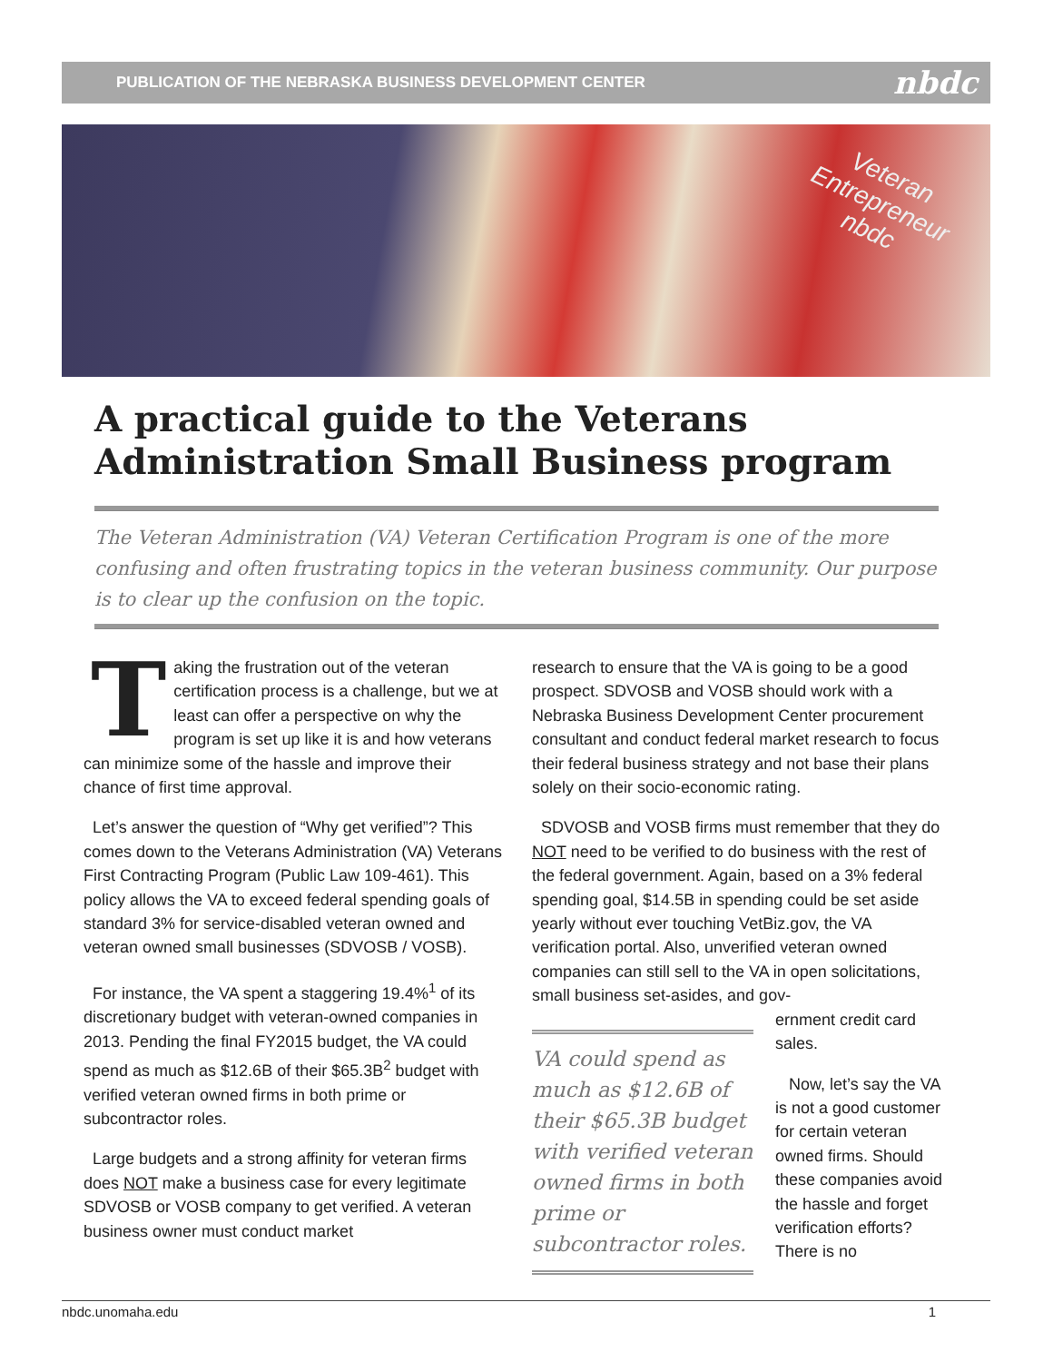PUBLICATION OF THE NEBRASKA BUSINESS DEVELOPMENT CENTER nbdc
Veteran
Entrepreneur
nbdc
A practical guide to the Veterans Administration Small Business program
The Veteran Administration (VA) Veteran Certification Program is one of the more confusing and often frustrating topics in the veteran business community. Our purpose is to clear up the confusion on the topic.
Taking the frustration out of the veteran certification process is a challenge, but we at least can offer a perspective on why the program is set up like it is and how veterans can minimize some of the hassle and improve their chance of first time approval.
Let’s answer the question of “Why get verified”? This comes down to the Veterans Administration (VA) Veterans First Contracting Program (Public Law 109-461). This policy allows the VA to exceed federal spending goals of standard 3% for service-disabled veteran owned and veteran owned small businesses (SDVOSB / VOSB).
For instance, the VA spent a staggering 19.4%<sup>1</sup> of its discretionary budget with veteran-owned companies in 2013. Pending the final FY2015 budget, the VA could spend as much as $12.6B of their $65.3B<sup>2</sup> budget with verified veteran owned firms in both prime or subcontractor roles.
Large budgets and a strong affinity for veteran firms does NOT make a business case for every legitimate SDVOSB or VOSB company to get verified. A veteran business owner must conduct market
research to ensure that the VA is going to be a good prospect. SDVOSB and VOSB should work with a Nebraska Business Development Center procurement consultant and conduct federal market research to focus their federal business strategy and not base their plans solely on their socio-economic rating.
SDVOSB and VOSB firms must remember that they do NOT need to be verified to do business with the rest of the federal government. Again, based on a 3% federal spending goal, $14.5B in spending could be set aside yearly without ever touching VetBiz.gov, the VA verification portal. Also, unverified veteran owned companies can still sell to the VA in open solicitations, small business set-asides, and gov-
VA could spend as much as $12.6B of their $65.3B budget with verified veteran owned firms in both prime or subcontractor roles.
ernment credit card sales.
Now, let’s say the VA is not a good customer for certain veteran owned firms. Should these companies avoid the hassle and forget verification efforts? There is no
nbdc.unomaha.edu 1